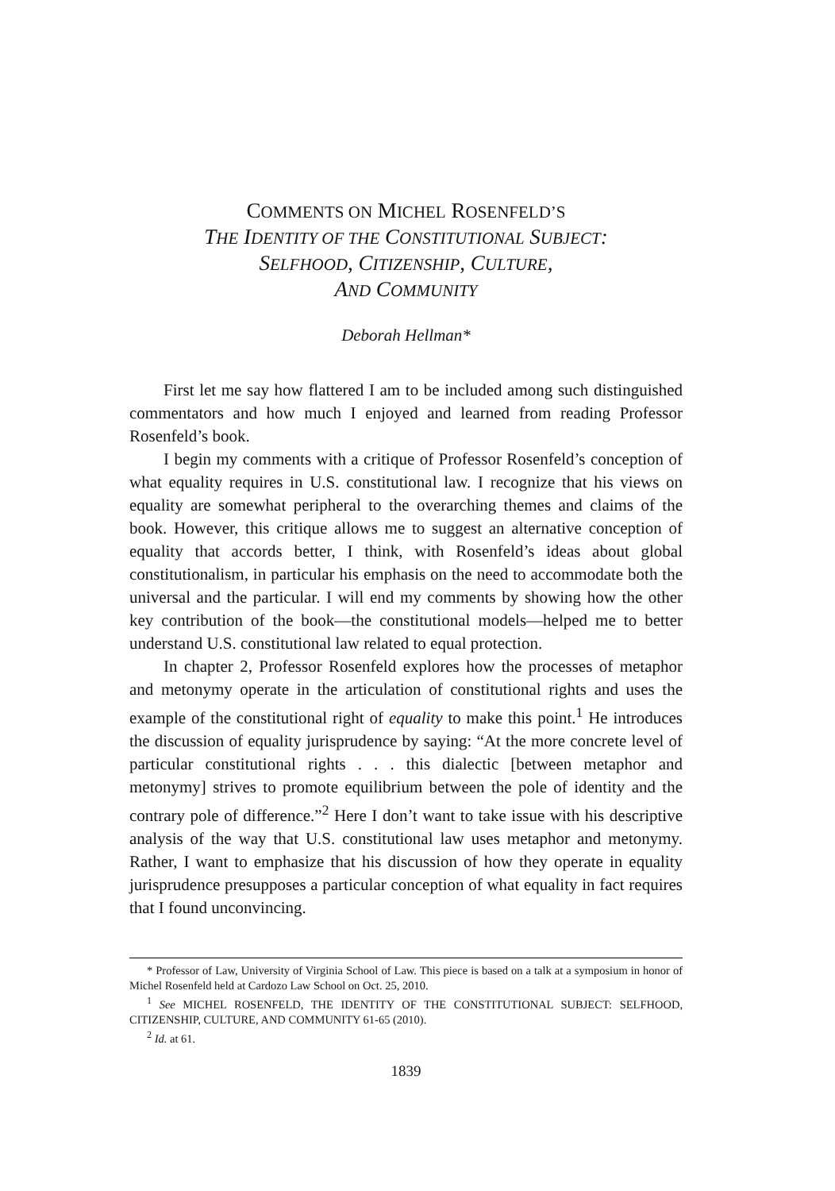COMMENTS ON MICHEL ROSENFELD’S
THE IDENTITY OF THE CONSTITUTIONAL SUBJECT:
SELFHOOD, CITIZENSHIP, CULTURE,
AND COMMUNITY
Deborah Hellman*
First let me say how flattered I am to be included among such distinguished commentators and how much I enjoyed and learned from reading Professor Rosenfeld’s book.
I begin my comments with a critique of Professor Rosenfeld’s conception of what equality requires in U.S. constitutional law. I recognize that his views on equality are somewhat peripheral to the overarching themes and claims of the book. However, this critique allows me to suggest an alternative conception of equality that accords better, I think, with Rosenfeld’s ideas about global constitutionalism, in particular his emphasis on the need to accommodate both the universal and the particular. I will end my comments by showing how the other key contribution of the book—the constitutional models—helped me to better understand U.S. constitutional law related to equal protection.
In chapter 2, Professor Rosenfeld explores how the processes of metaphor and metonymy operate in the articulation of constitutional rights and uses the example of the constitutional right of equality to make this point.<sup>1</sup> He introduces the discussion of equality jurisprudence by saying: “At the more concrete level of particular constitutional rights . . . this dialectic [between metaphor and metonymy] strives to promote equilibrium between the pole of identity and the contrary pole of difference.”<sup>2</sup> Here I don’t want to take issue with his descriptive analysis of the way that U.S. constitutional law uses metaphor and metonymy. Rather, I want to emphasize that his discussion of how they operate in equality jurisprudence presupposes a particular conception of what equality in fact requires that I found unconvincing.
* Professor of Law, University of Virginia School of Law. This piece is based on a talk at a symposium in honor of Michel Rosenfeld held at Cardozo Law School on Oct. 25, 2010.
<sup>1</sup> See MICHEL ROSENFELD, THE IDENTITY OF THE CONSTITUTIONAL SUBJECT: SELFHOOD, CITIZENSHIP, CULTURE, AND COMMUNITY 61-65 (2010).
<sup>2</sup> Id. at 61.
1839